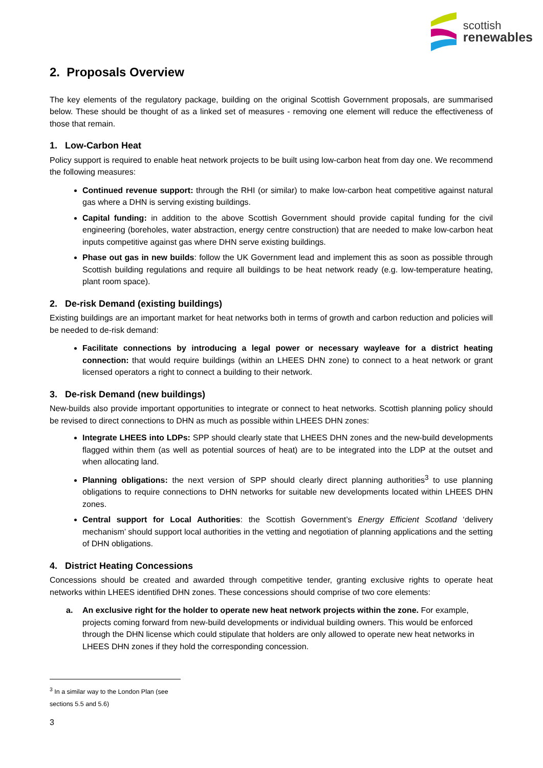scottish
renewables
2. Proposals Overview
The key elements of the regulatory package, building on the original Scottish Government proposals, are summarised below. These should be thought of as a linked set of measures - removing one element will reduce the effectiveness of those that remain.
1. Low-Carbon Heat
Policy support is required to enable heat network projects to be built using low-carbon heat from day one. We recommend the following measures:
Continued revenue support: through the RHI (or similar) to make low-carbon heat competitive against natural gas where a DHN is serving existing buildings.
Capital funding: in addition to the above Scottish Government should provide capital funding for the civil engineering (boreholes, water abstraction, energy centre construction) that are needed to make low-carbon heat inputs competitive against gas where DHN serve existing buildings.
Phase out gas in new builds: follow the UK Government lead and implement this as soon as possible through Scottish building regulations and require all buildings to be heat network ready (e.g. low-temperature heating, plant room space).
2. De-risk Demand (existing buildings)
Existing buildings are an important market for heat networks both in terms of growth and carbon reduction and policies will be needed to de-risk demand:
Facilitate connections by introducing a legal power or necessary wayleave for a district heating connection: that would require buildings (within an LHEES DHN zone) to connect to a heat network or grant licensed operators a right to connect a building to their network.
3. De-risk Demand (new buildings)
New-builds also provide important opportunities to integrate or connect to heat networks. Scottish planning policy should be revised to direct connections to DHN as much as possible within LHEES DHN zones:
Integrate LHEES into LDPs: SPP should clearly state that LHEES DHN zones and the new-build developments flagged within them (as well as potential sources of heat) are to be integrated into the LDP at the outset and when allocating land.
Planning obligations: the next version of SPP should clearly direct planning authorities<sup>3</sup> to use planning obligations to require connections to DHN networks for suitable new developments located within LHEES DHN zones.
Central support for Local Authorities: the Scottish Government’s Energy Efficient Scotland ‘delivery mechanism’ should support local authorities in the vetting and negotiation of planning applications and the setting of DHN obligations.
4. District Heating Concessions
Concessions should be created and awarded through competitive tender, granting exclusive rights to operate heat networks within LHEES identified DHN zones. These concessions should comprise of two core elements:
a. An exclusive right for the holder to operate new heat network projects within the zone. For example, projects coming forward from new-build developments or individual building owners. This would be enforced through the DHN license which could stipulate that holders are only allowed to operate new heat networks in LHEES DHN zones if they hold the corresponding concession.
<sup>3</sup> In a similar way to the London Plan (see sections 5.5 and 5.6)
3